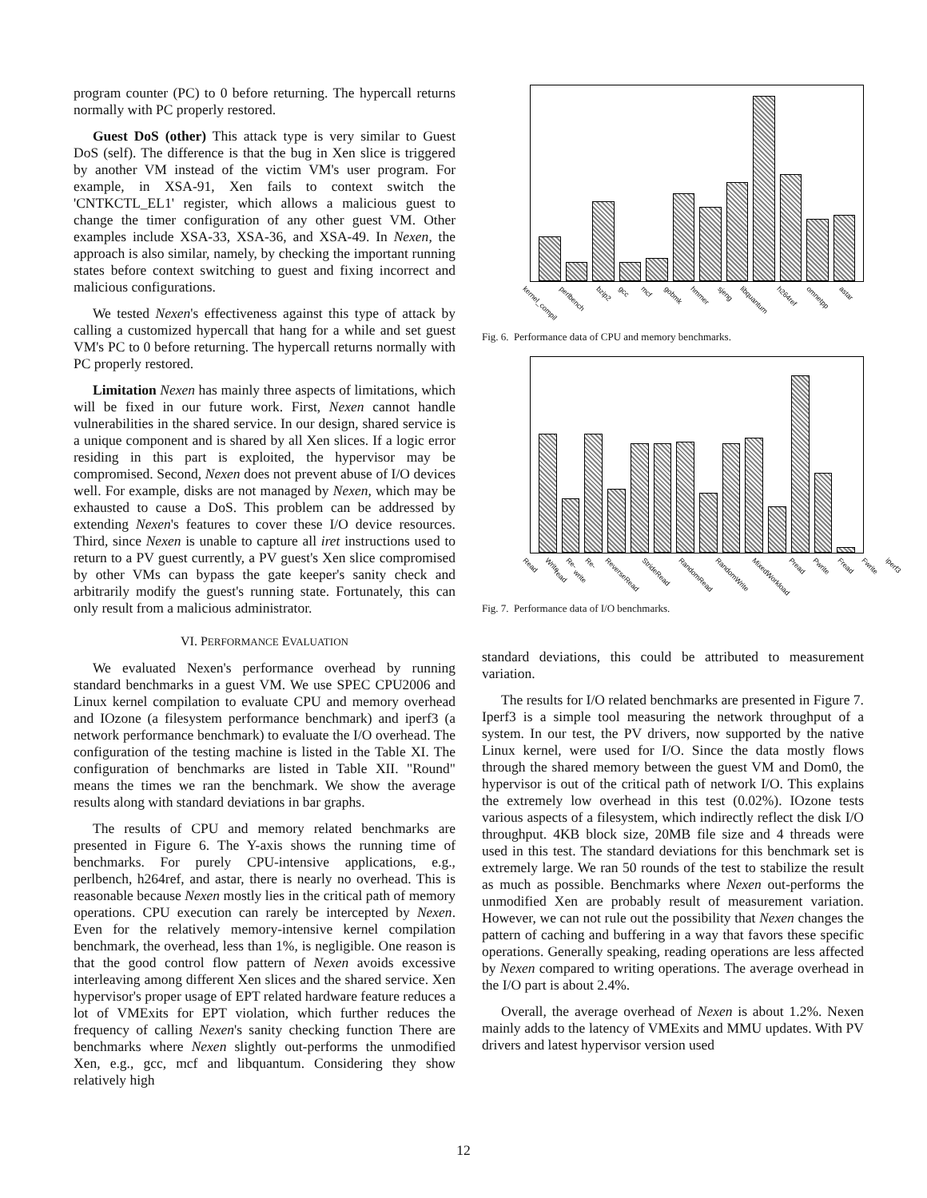program counter (PC) to 0 before returning. The hypercall returns normally with PC properly restored.
Guest DoS (other) This attack type is very similar to Guest DoS (self). The difference is that the bug in Xen slice is triggered by another VM instead of the victim VM's user program. For example, in XSA-91, Xen fails to context switch the 'CNTKCTL_EL1' register, which allows a malicious guest to change the timer configuration of any other guest VM. Other examples include XSA-33, XSA-36, and XSA-49. In Nexen, the approach is also similar, namely, by checking the important running states before context switching to guest and fixing incorrect and malicious configurations.
We tested Nexen's effectiveness against this type of attack by calling a customized hypercall that hang for a while and set guest VM's PC to 0 before returning. The hypercall returns normally with PC properly restored.
Limitation Nexen has mainly three aspects of limitations, which will be fixed in our future work. First, Nexen cannot handle vulnerabilities in the shared service. In our design, shared service is a unique component and is shared by all Xen slices. If a logic error residing in this part is exploited, the hypervisor may be compromised. Second, Nexen does not prevent abuse of I/O devices well. For example, disks are not managed by Nexen, which may be exhausted to cause a DoS. This problem can be addressed by extending Nexen's features to cover these I/O device resources. Third, since Nexen is unable to capture all iret instructions used to return to a PV guest currently, a PV guest's Xen slice compromised by other VMs can bypass the gate keeper's sanity check and arbitrarily modify the guest's running state. Fortunately, this can only result from a malicious administrator.
VI. PERFORMANCE EVALUATION
We evaluated Nexen's performance overhead by running standard benchmarks in a guest VM. We use SPEC CPU2006 and Linux kernel compilation to evaluate CPU and memory overhead and IOzone (a filesystem performance benchmark) and iperf3 (a network performance benchmark) to evaluate the I/O overhead. The configuration of the testing machine is listed in the Table XI. The configuration of benchmarks are listed in Table XII. "Round" means the times we ran the benchmark. We show the average results along with standard deviations in bar graphs.
The results of CPU and memory related benchmarks are presented in Figure 6. The Y-axis shows the running time of benchmarks. For purely CPU-intensive applications, e.g., perlbench, h264ref, and astar, there is nearly no overhead. This is reasonable because Nexen mostly lies in the critical path of memory operations. CPU execution can rarely be intercepted by Nexen. Even for the relatively memory-intensive kernel compilation benchmark, the overhead, less than 1%, is negligible. One reason is that the good control flow pattern of Nexen avoids excessive interleaving among different Xen slices and the shared service. Xen hypervisor's proper usage of EPT related hardware feature reduces a lot of VMExits for EPT violation, which further reduces the frequency of calling Nexen's sanity checking function There are benchmarks where Nexen slightly out-performs the unmodified Xen, e.g., gcc, mcf and libquantum. Considering they show relatively high
kernel_compil perlbench bzip2 gcc mcf gobmk hmmer sjeng libquantum h264ref omnetpp astar
Fig. 6. Performance data of CPU and memory benchmarks.
Read Write Re-read Re-write ReverseRead StrideRead RandomRead RandomWrite MixedWorkload Pread Pwrite Fread Fwrite iperf3
Fig. 7. Performance data of I/O benchmarks.
standard deviations, this could be attributed to measurement variation.
The results for I/O related benchmarks are presented in Figure 7. Iperf3 is a simple tool measuring the network throughput of a system. In our test, the PV drivers, now supported by the native Linux kernel, were used for I/O. Since the data mostly flows through the shared memory between the guest VM and Dom0, the hypervisor is out of the critical path of network I/O. This explains the extremely low overhead in this test (0.02%). IOzone tests various aspects of a filesystem, which indirectly reflect the disk I/O throughput. 4KB block size, 20MB file size and 4 threads were used in this test. The standard deviations for this benchmark set is extremely large. We ran 50 rounds of the test to stabilize the result as much as possible. Benchmarks where Nexen out-performs the unmodified Xen are probably result of measurement variation. However, we can not rule out the possibility that Nexen changes the pattern of caching and buffering in a way that favors these specific operations. Generally speaking, reading operations are less affected by Nexen compared to writing operations. The average overhead in the I/O part is about 2.4%.
Overall, the average overhead of Nexen is about 1.2%. Nexen mainly adds to the latency of VMExits and MMU updates. With PV drivers and latest hypervisor version used
12